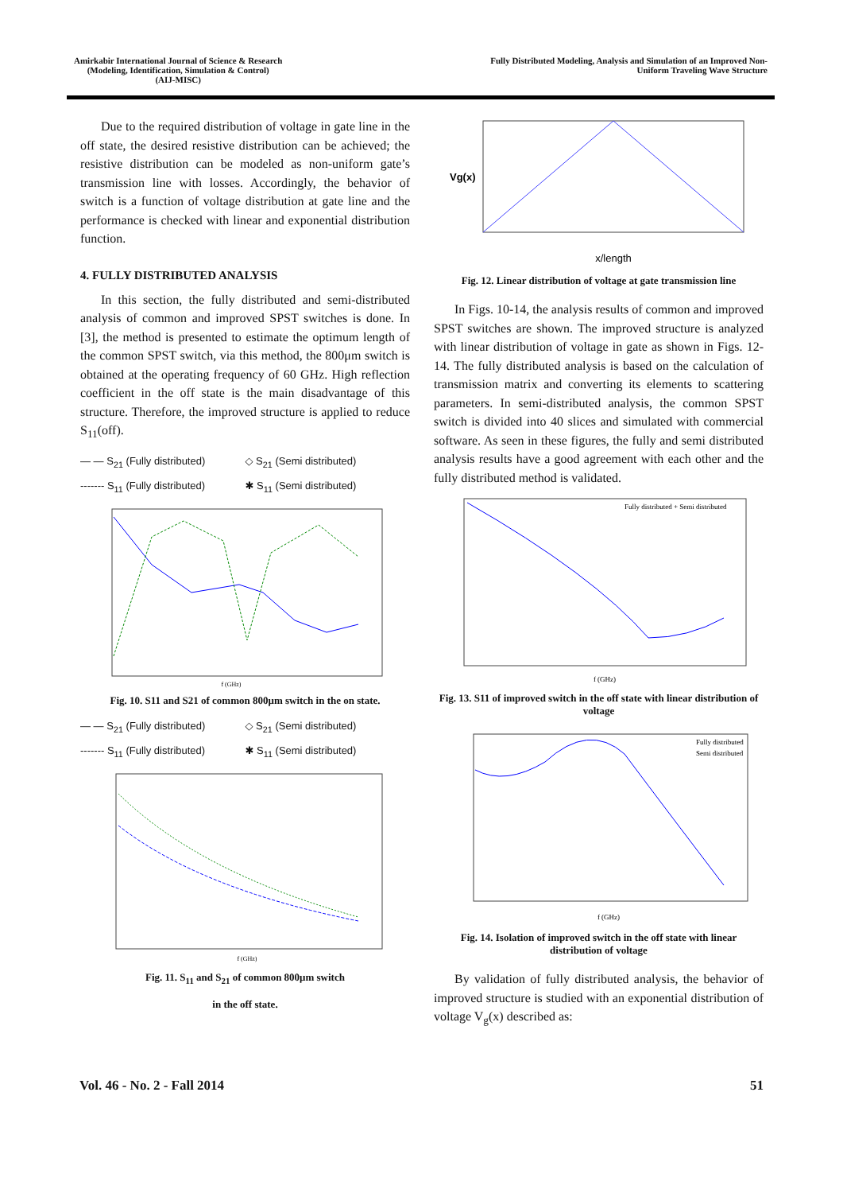Amirkabir International Journal of Science & Research
(Modeling, Identification, Simulation & Control)
(AIJ-MISC)
Fully Distributed Modeling, Analysis and Simulation of an Improved Non-
Uniform Traveling Wave Structure
Due to the required distribution of voltage in gate line in the off state, the desired resistive distribution can be achieved; the resistive distribution can be modeled as non-uniform gate’s transmission line with losses. Accordingly, the behavior of switch is a function of voltage distribution at gate line and the performance is checked with linear and exponential distribution function.
4. FULLY DISTRIBUTED ANALYSIS
In this section, the fully distributed and semi-distributed analysis of common and improved SPST switches is done. In [3], the method is presented to estimate the optimum length of the common SPST switch, via this method, the 800μm switch is obtained at the operating frequency of 60 GHz. High reflection coefficient in the off state is the main disadvantage of this structure. Therefore, the improved structure is applied to reduce S<sub>11</sub>(off).
— — S<sub>21</sub> (Fully distributed) ◇ S<sub>21</sub> (Semi distributed) ------- S<sub>11</sub> (Fully distributed) ✱ S<sub>11</sub> (Semi distributed)
f (GHz)
Fig. 10. S11 and S21 of common 800μm switch in the on state.
— — S<sub>21</sub> (Fully distributed) ◇ S<sub>21</sub> (Semi distributed) ------- S<sub>11</sub> (Fully distributed) ✱ S<sub>11</sub> (Semi distributed)
f (GHz)
Fig. 11. S<sub>11</sub> and S<sub>21</sub> of common 800μm switch
in the off state.
Vg(x)
x/length
Fig. 12. Linear distribution of voltage at gate transmission line
In Figs. 10-14, the analysis results of common and improved SPST switches are shown. The improved structure is analyzed with linear distribution of voltage in gate as shown in Figs. 12-14. The fully distributed analysis is based on the calculation of transmission matrix and converting its elements to scattering parameters. In semi-distributed analysis, the common SPST switch is divided into 40 slices and simulated with commercial software. As seen in these figures, the fully and semi distributed analysis results have a good agreement with each other and the fully distributed method is validated.
Fully distributed + Semi distributed
f (GHz)
Fig. 13. S11 of improved switch in the off state with linear distribution of voltage
Fully distributed
Semi distributed
f (GHz)
Fig. 14. Isolation of improved switch in the off state with linear distribution of voltage
By validation of fully distributed analysis, the behavior of improved structure is studied with an exponential distribution of voltage V<sub>g</sub>(x) described as:
Vol. 46 - No. 2 - Fall 2014 51